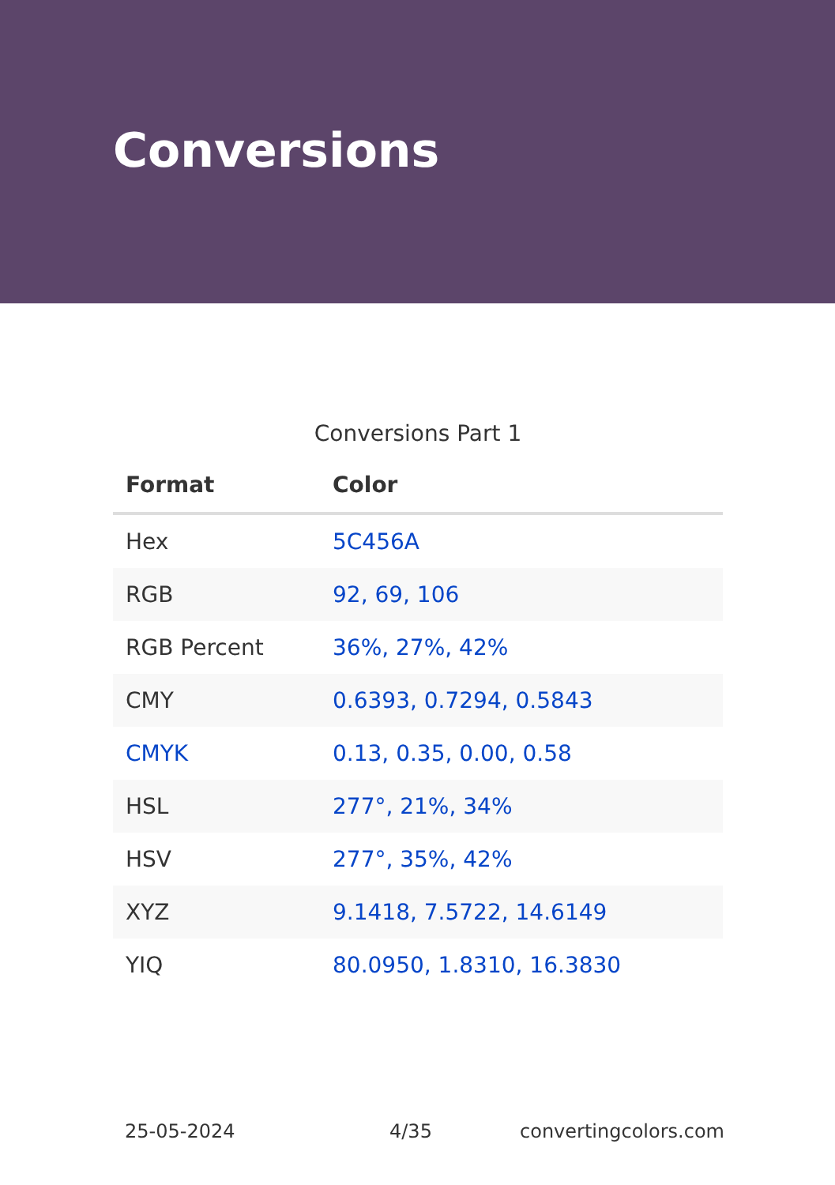Conversions
Conversions Part 1
| Format | Color |
| --- | --- |
| Hex | 5C456A |
| RGB | 92, 69, 106 |
| RGB Percent | 36%, 27%, 42% |
| CMY | 0.6393, 0.7294, 0.5843 |
| CMYK | 0.13, 0.35, 0.00, 0.58 |
| HSL | 277°, 21%, 34% |
| HSV | 277°, 35%, 42% |
| XYZ | 9.1418, 7.5722, 14.6149 |
| YIQ | 80.0950, 1.8310, 16.3830 |
25-05-2024 4/35 convertingcolors.com